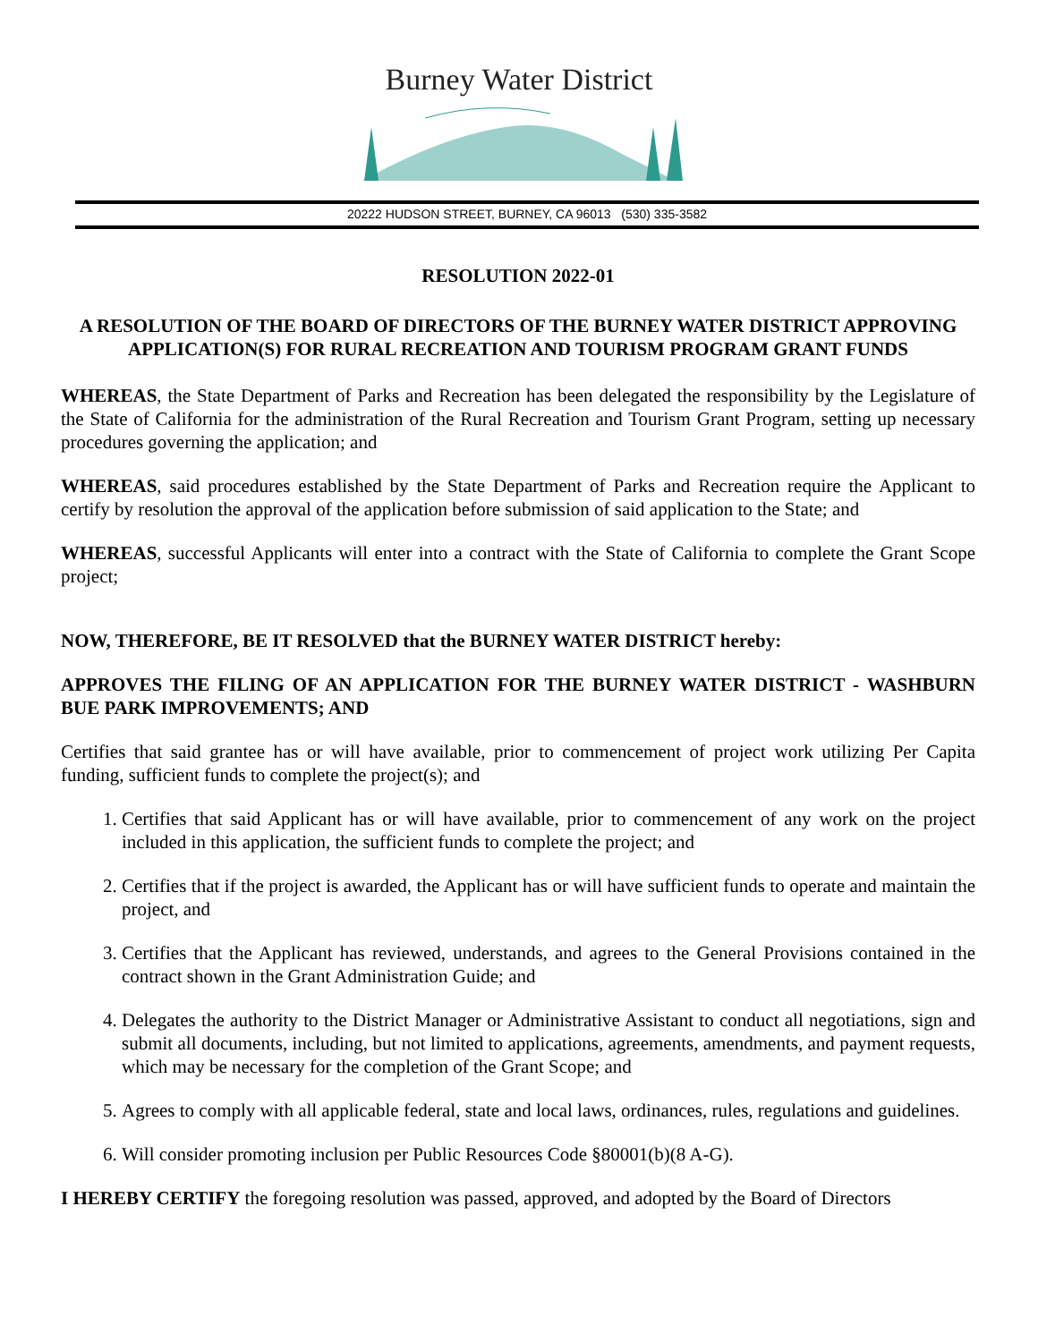Burney Water District
20222 HUDSON STREET, BURNEY, CA 96013 (530) 335-3582
RESOLUTION 2022-01
A RESOLUTION OF THE BOARD OF DIRECTORS OF THE BURNEY WATER DISTRICT APPROVING APPLICATION(S) FOR RURAL RECREATION AND TOURISM PROGRAM GRANT FUNDS
WHEREAS, the State Department of Parks and Recreation has been delegated the responsibility by the Legislature of the State of California for the administration of the Rural Recreation and Tourism Grant Program, setting up necessary procedures governing the application; and
WHEREAS, said procedures established by the State Department of Parks and Recreation require the Applicant to certify by resolution the approval of the application before submission of said application to the State; and
WHEREAS, successful Applicants will enter into a contract with the State of California to complete the Grant Scope project;
NOW, THEREFORE, BE IT RESOLVED that the BURNEY WATER DISTRICT hereby:
APPROVES THE FILING OF AN APPLICATION FOR THE BURNEY WATER DISTRICT - WASHBURN BUE PARK IMPROVEMENTS; AND
Certifies that said grantee has or will have available, prior to commencement of project work utilizing Per Capita funding, sufficient funds to complete the project(s); and
1. Certifies that said Applicant has or will have available, prior to commencement of any work on the project included in this application, the sufficient funds to complete the project; and
2. Certifies that if the project is awarded, the Applicant has or will have sufficient funds to operate and maintain the project, and
3. Certifies that the Applicant has reviewed, understands, and agrees to the General Provisions contained in the contract shown in the Grant Administration Guide; and
4. Delegates the authority to the District Manager or Administrative Assistant to conduct all negotiations, sign and submit all documents, including, but not limited to applications, agreements, amendments, and payment requests, which may be necessary for the completion of the Grant Scope; and
5. Agrees to comply with all applicable federal, state and local laws, ordinances, rules, regulations and guidelines.
6. Will consider promoting inclusion per Public Resources Code §80001(b)(8 A-G).
I HEREBY CERTIFY the foregoing resolution was passed, approved, and adopted by the Board of Directors